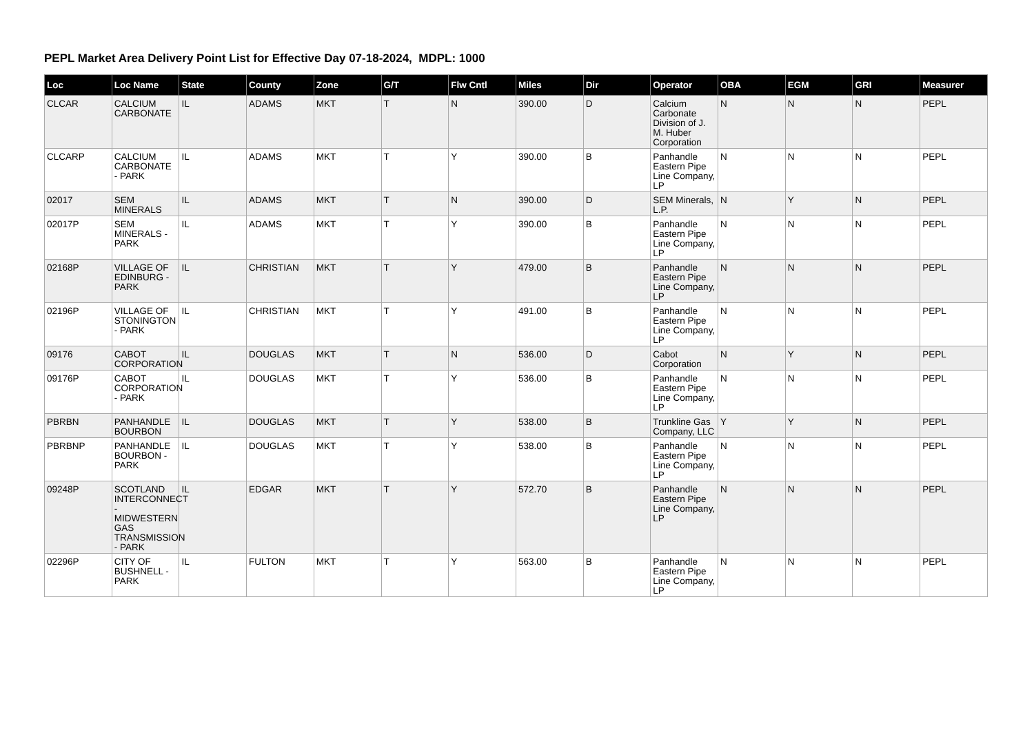PEPL Market Area Delivery Point List for Effective Day 07-18-2024, MDPL: 1000
| Loc | Loc Name | State | County | Zone | G/T | Flw Cntl | Miles | Dir | Operator | OBA | EGM | GRI | Measurer |
| --- | --- | --- | --- | --- | --- | --- | --- | --- | --- | --- | --- | --- | --- |
| CLCAR | CALCIUM CARBONATE | IL | ADAMS | MKT | T | N | 390.00 | D | Calcium Carbonate Division of J. M. Huber Corporation | N | N | N | PEPL |
| CLCARP | CALCIUM CARBONATE - PARK | IL | ADAMS | MKT | T | Y | 390.00 | B | Panhandle Eastern Pipe Line Company, LP | N | N | N | PEPL |
| 02017 | SEM MINERALS | IL | ADAMS | MKT | T | N | 390.00 | D | SEM Minerals, L.P. | N | Y | N | PEPL |
| 02017P | SEM MINERALS - PARK | IL | ADAMS | MKT | T | Y | 390.00 | B | Panhandle Eastern Pipe Line Company, LP | N | N | N | PEPL |
| 02168P | VILLAGE OF EDINBURG - PARK | IL | CHRISTIAN | MKT | T | Y | 479.00 | B | Panhandle Eastern Pipe Line Company, LP | N | N | N | PEPL |
| 02196P | VILLAGE OF STONINGTON - PARK | IL | CHRISTIAN | MKT | T | Y | 491.00 | B | Panhandle Eastern Pipe Line Company, LP | N | N | N | PEPL |
| 09176 | CABOT CORPORATION | IL | DOUGLAS | MKT | T | N | 536.00 | D | Cabot Corporation | N | Y | N | PEPL |
| 09176P | CABOT CORPORATION - PARK | IL | DOUGLAS | MKT | T | Y | 536.00 | B | Panhandle Eastern Pipe Line Company, LP | N | N | N | PEPL |
| PBRBN | PANHANDLE BOURBON | IL | DOUGLAS | MKT | T | Y | 538.00 | B | Trunkline Gas Company, LLC | Y | Y | N | PEPL |
| PBRBNP | PANHANDLE BOURBON - PARK | IL | DOUGLAS | MKT | T | Y | 538.00 | B | Panhandle Eastern Pipe Line Company, LP | N | N | N | PEPL |
| 09248P | SCOTLAND INTERCONNECT - MIDWESTERN GAS TRANSMISSION - PARK | IL | EDGAR | MKT | T | Y | 572.70 | B | Panhandle Eastern Pipe Line Company, LP | N | N | N | PEPL |
| 02296P | CITY OF BUSHNELL - PARK | IL | FULTON | MKT | T | Y | 563.00 | B | Panhandle Eastern Pipe Line Company, LP | N | N | N | PEPL |